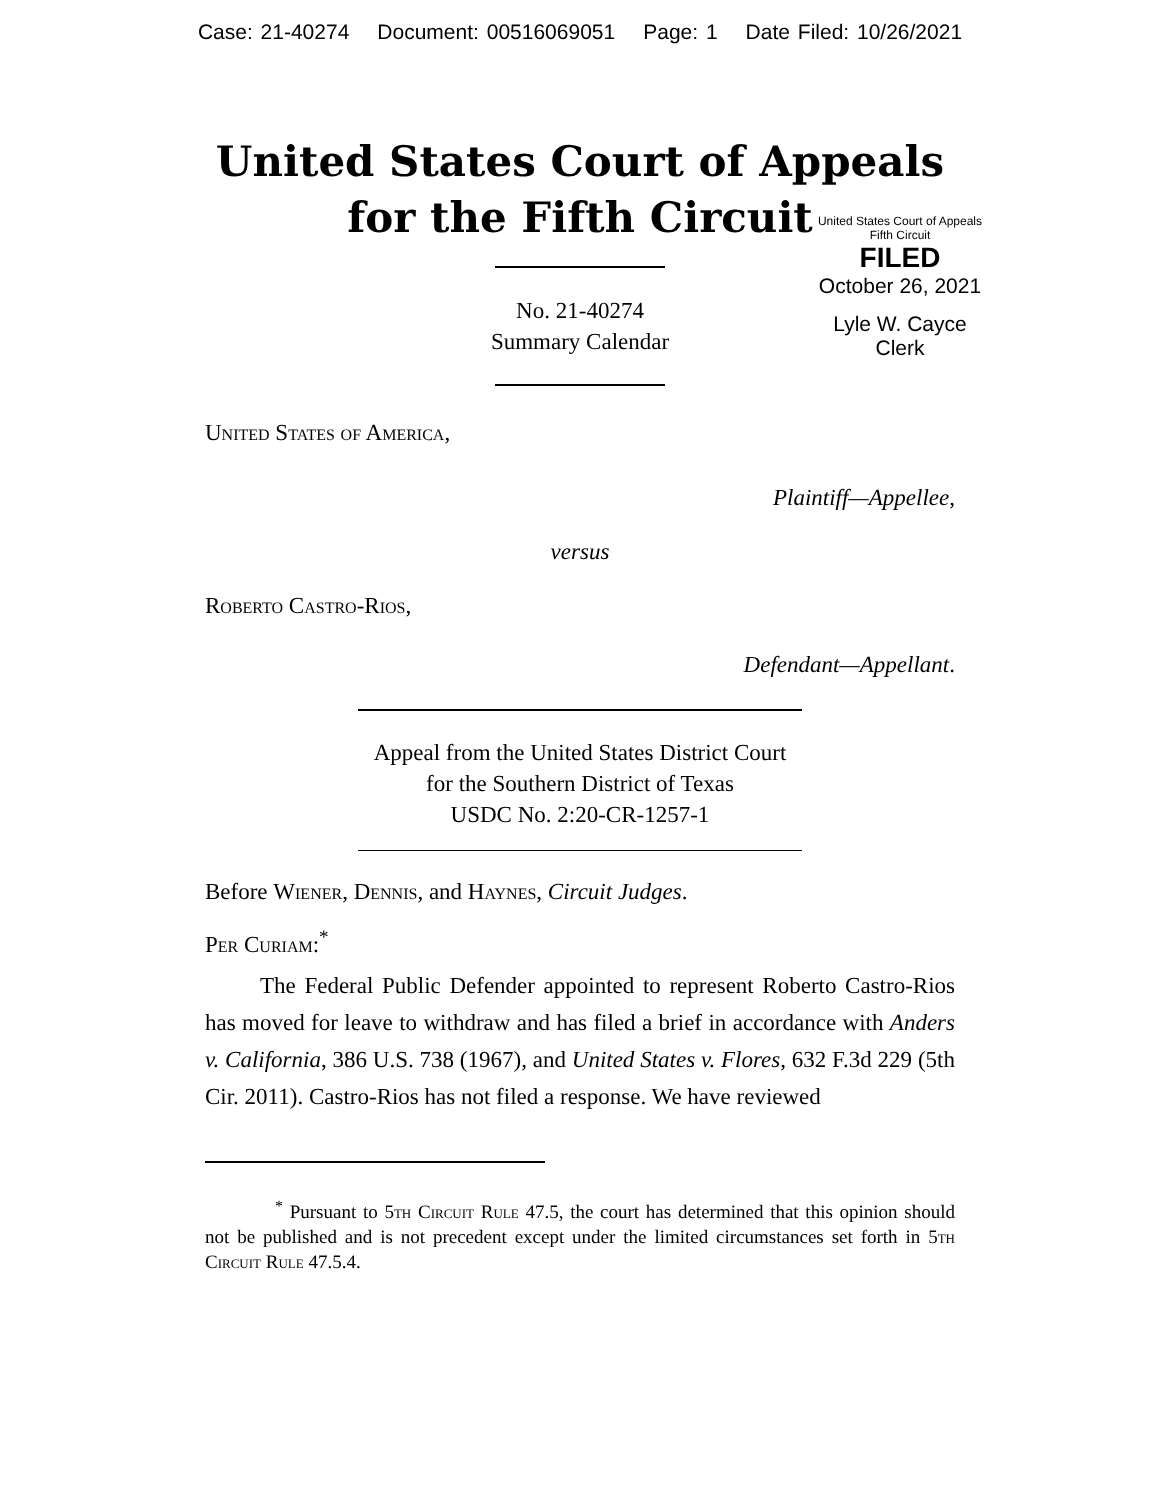Case: 21-40274 Document: 00516069051 Page: 1 Date Filed: 10/26/2021
United States Court of Appeals
for the Fifth Circuit
United States Court of Appeals
Fifth Circuit
FILED
October 26, 2021
Lyle W. Cayce
Clerk
No. 21-40274
Summary Calendar
United States of America,
Plaintiff—Appellee,
versus
Roberto Castro-Rios,
Defendant—Appellant.
Appeal from the United States District Court
for the Southern District of Texas
USDC No. 2:20-CR-1257-1
Before Wiener, Dennis, and Haynes, Circuit Judges.
Per Curiam:<sup>*</sup>
The Federal Public Defender appointed to represent Roberto Castro-Rios has moved for leave to withdraw and has filed a brief in accordance with Anders v. California, 386 U.S. 738 (1967), and United States v. Flores, 632 F.3d 229 (5th Cir. 2011). Castro-Rios has not filed a response. We have reviewed
<sup>*</sup> Pursuant to 5th Circuit Rule 47.5, the court has determined that this opinion should not be published and is not precedent except under the limited circumstances set forth in 5th Circuit Rule 47.5.4.